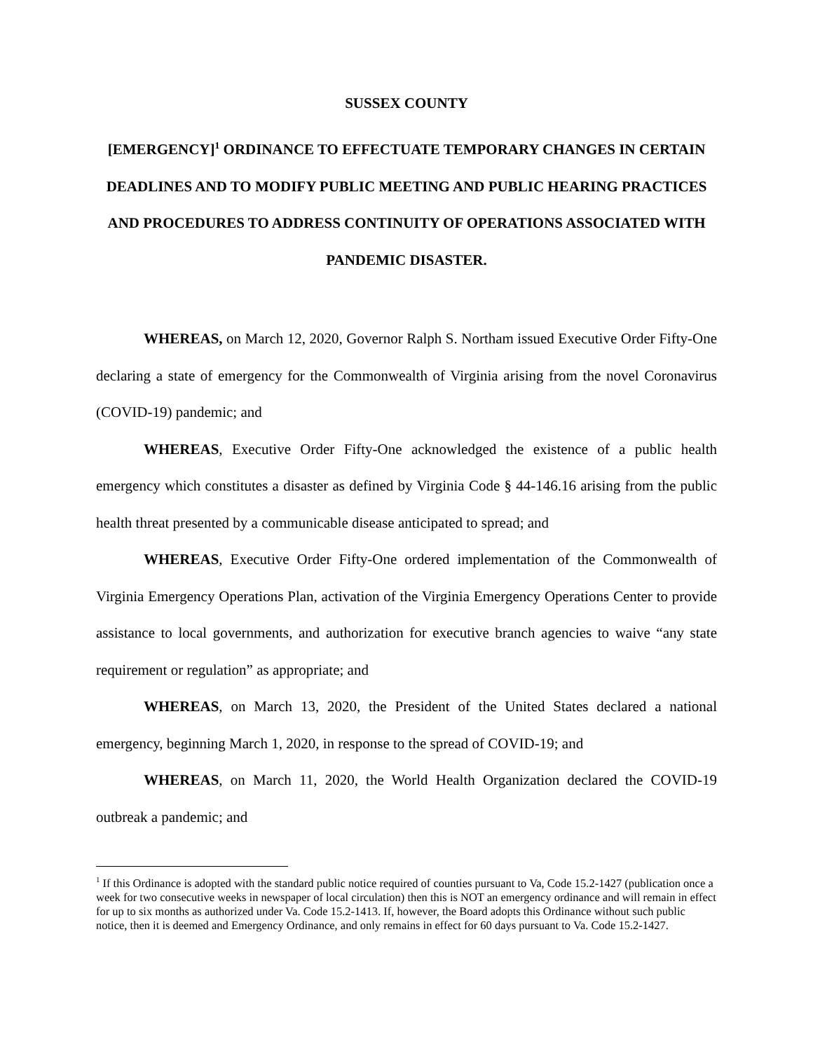SUSSEX COUNTY
[EMERGENCY]<sup>1</sup> ORDINANCE TO EFFECTUATE TEMPORARY CHANGES IN CERTAIN DEADLINES AND TO MODIFY PUBLIC MEETING AND PUBLIC HEARING PRACTICES AND PROCEDURES TO ADDRESS CONTINUITY OF OPERATIONS ASSOCIATED WITH PANDEMIC DISASTER.
WHEREAS, on March 12, 2020, Governor Ralph S. Northam issued Executive Order Fifty-One declaring a state of emergency for the Commonwealth of Virginia arising from the novel Coronavirus (COVID-19) pandemic; and
WHEREAS, Executive Order Fifty-One acknowledged the existence of a public health emergency which constitutes a disaster as defined by Virginia Code § 44-146.16 arising from the public health threat presented by a communicable disease anticipated to spread; and
WHEREAS, Executive Order Fifty-One ordered implementation of the Commonwealth of Virginia Emergency Operations Plan, activation of the Virginia Emergency Operations Center to provide assistance to local governments, and authorization for executive branch agencies to waive “any state requirement or regulation” as appropriate; and
WHEREAS, on March 13, 2020, the President of the United States declared a national emergency, beginning March 1, 2020, in response to the spread of COVID-19; and
WHEREAS, on March 11, 2020, the World Health Organization declared the COVID-19 outbreak a pandemic; and
<sup>1</sup> If this Ordinance is adopted with the standard public notice required of counties pursuant to Va, Code 15.2-1427 (publication once a week for two consecutive weeks in newspaper of local circulation) then this is NOT an emergency ordinance and will remain in effect for up to six months as authorized under Va. Code 15.2-1413. If, however, the Board adopts this Ordinance without such public notice, then it is deemed and Emergency Ordinance, and only remains in effect for 60 days pursuant to Va. Code 15.2-1427.